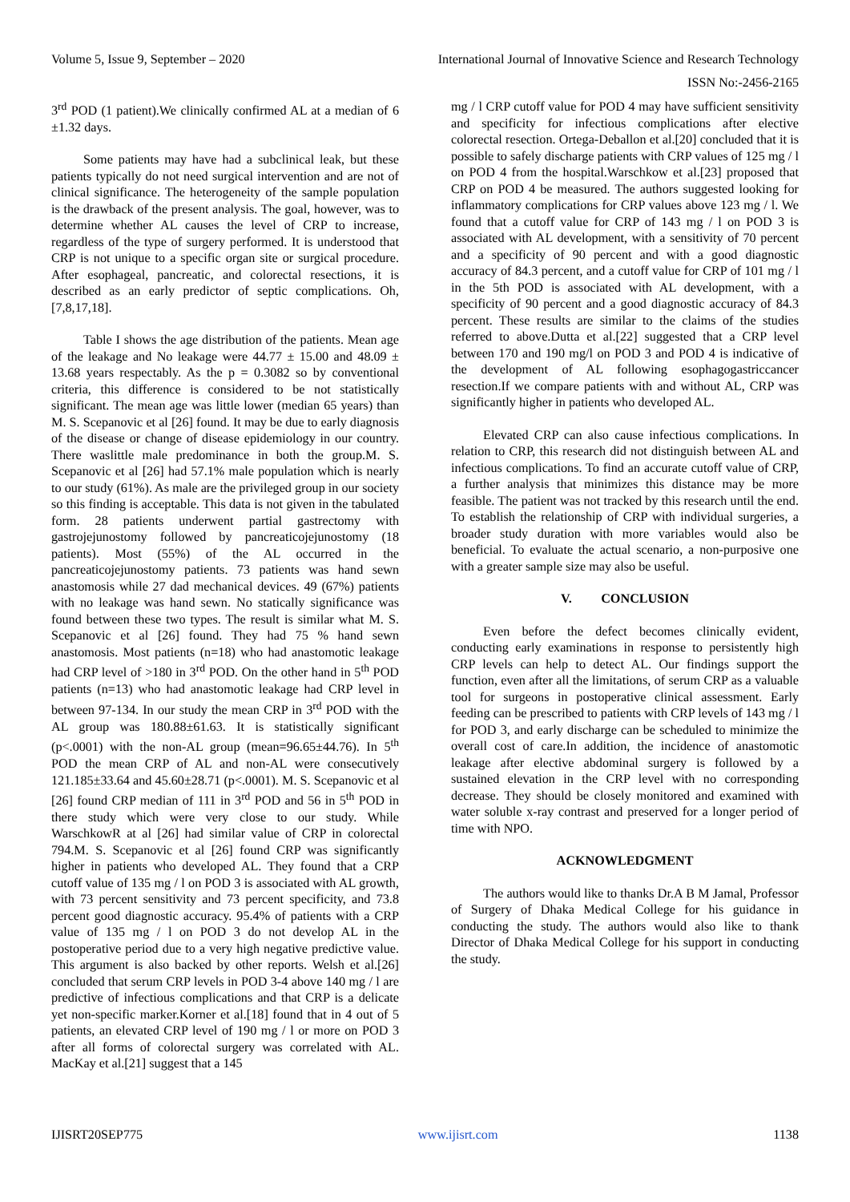Volume 5, Issue 9, September – 2020 International Journal of Innovative Science and Research Technology
ISSN No:-2456-2165
3<sup>rd</sup> POD (1 patient).We clinically confirmed AL at a median of 6 ±1.32 days.
Some patients may have had a subclinical leak, but these patients typically do not need surgical intervention and are not of clinical significance. The heterogeneity of the sample population is the drawback of the present analysis. The goal, however, was to determine whether AL causes the level of CRP to increase, regardless of the type of surgery performed. It is understood that CRP is not unique to a specific organ site or surgical procedure. After esophageal, pancreatic, and colorectal resections, it is described as an early predictor of septic complications. Oh, [7,8,17,18].
Table I shows the age distribution of the patients. Mean age of the leakage and No leakage were 44.77 ± 15.00 and 48.09 ± 13.68 years respectably. As the p = 0.3082 so by conventional criteria, this difference is considered to be not statistically significant. The mean age was little lower (median 65 years) than M. S. Scepanovic et al [26] found. It may be due to early diagnosis of the disease or change of disease epidemiology in our country. There waslittle male predominance in both the group.M. S. Scepanovic et al [26] had 57.1% male population which is nearly to our study (61%). As male are the privileged group in our society so this finding is acceptable. This data is not given in the tabulated form. 28 patients underwent partial gastrectomy with gastrojejunostomy followed by pancreaticojejunostomy (18 patients). Most (55%) of the AL occurred in the pancreaticojejunostomy patients. 73 patients was hand sewn anastomosis while 27 dad mechanical devices. 49 (67%) patients with no leakage was hand sewn. No statically significance was found between these two types. The result is similar what M. S. Scepanovic et al [26] found. They had 75 % hand sewn anastomosis. Most patients (n=18) who had anastomotic leakage had CRP level of >180 in 3<sup>rd</sup> POD. On the other hand in 5<sup>th</sup> POD patients (n=13) who had anastomotic leakage had CRP level in between 97-134. In our study the mean CRP in 3<sup>rd</sup> POD with the AL group was 180.88±61.63. It is statistically significant (p<.0001) with the non-AL group (mean=96.65±44.76). In 5<sup>th</sup> POD the mean CRP of AL and non-AL were consecutively 121.185±33.64 and 45.60±28.71 (p<.0001). M. S. Scepanovic et al [26] found CRP median of 111 in 3<sup>rd</sup> POD and 56 in 5<sup>th</sup> POD in there study which were very close to our study. While WarschkowR at al [26] had similar value of CRP in colorectal 794.M. S. Scepanovic et al [26] found CRP was significantly higher in patients who developed AL. They found that a CRP cutoff value of 135 mg / l on POD 3 is associated with AL growth, with 73 percent sensitivity and 73 percent specificity, and 73.8 percent good diagnostic accuracy. 95.4% of patients with a CRP value of 135 mg / l on POD 3 do not develop AL in the postoperative period due to a very high negative predictive value. This argument is also backed by other reports. Welsh et al.[26] concluded that serum CRP levels in POD 3-4 above 140 mg / l are predictive of infectious complications and that CRP is a delicate yet non-specific marker.Korner et al.[18] found that in 4 out of 5 patients, an elevated CRP level of 190 mg / l or more on POD 3 after all forms of colorectal surgery was correlated with AL. MacKay et al.[21] suggest that a 145
mg / l CRP cutoff value for POD 4 may have sufficient sensitivity and specificity for infectious complications after elective colorectal resection. Ortega-Deballon et al.[20] concluded that it is possible to safely discharge patients with CRP values of 125 mg / l on POD 4 from the hospital.Warschkow et al.[23] proposed that CRP on POD 4 be measured. The authors suggested looking for inflammatory complications for CRP values above 123 mg / l. We found that a cutoff value for CRP of 143 mg / l on POD 3 is associated with AL development, with a sensitivity of 70 percent and a specificity of 90 percent and with a good diagnostic accuracy of 84.3 percent, and a cutoff value for CRP of 101 mg / l in the 5th POD is associated with AL development, with a specificity of 90 percent and a good diagnostic accuracy of 84.3 percent. These results are similar to the claims of the studies referred to above.Dutta et al.[22] suggested that a CRP level between 170 and 190 mg/l on POD 3 and POD 4 is indicative of the development of AL following esophagogastriccancer resection.If we compare patients with and without AL, CRP was significantly higher in patients who developed AL.
Elevated CRP can also cause infectious complications. In relation to CRP, this research did not distinguish between AL and infectious complications. To find an accurate cutoff value of CRP, a further analysis that minimizes this distance may be more feasible. The patient was not tracked by this research until the end. To establish the relationship of CRP with individual surgeries, a broader study duration with more variables would also be beneficial. To evaluate the actual scenario, a non-purposive one with a greater sample size may also be useful.
V. CONCLUSION
Even before the defect becomes clinically evident, conducting early examinations in response to persistently high CRP levels can help to detect AL. Our findings support the function, even after all the limitations, of serum CRP as a valuable tool for surgeons in postoperative clinical assessment. Early feeding can be prescribed to patients with CRP levels of 143 mg / l for POD 3, and early discharge can be scheduled to minimize the overall cost of care.In addition, the incidence of anastomotic leakage after elective abdominal surgery is followed by a sustained elevation in the CRP level with no corresponding decrease. They should be closely monitored and examined with water soluble x-ray contrast and preserved for a longer period of time with NPO.
ACKNOWLEDGMENT
The authors would like to thanks Dr.A B M Jamal, Professor of Surgery of Dhaka Medical College for his guidance in conducting the study. The authors would also like to thank Director of Dhaka Medical College for his support in conducting the study.
IJISRT20SEP775 www.ijisrt.com 1138